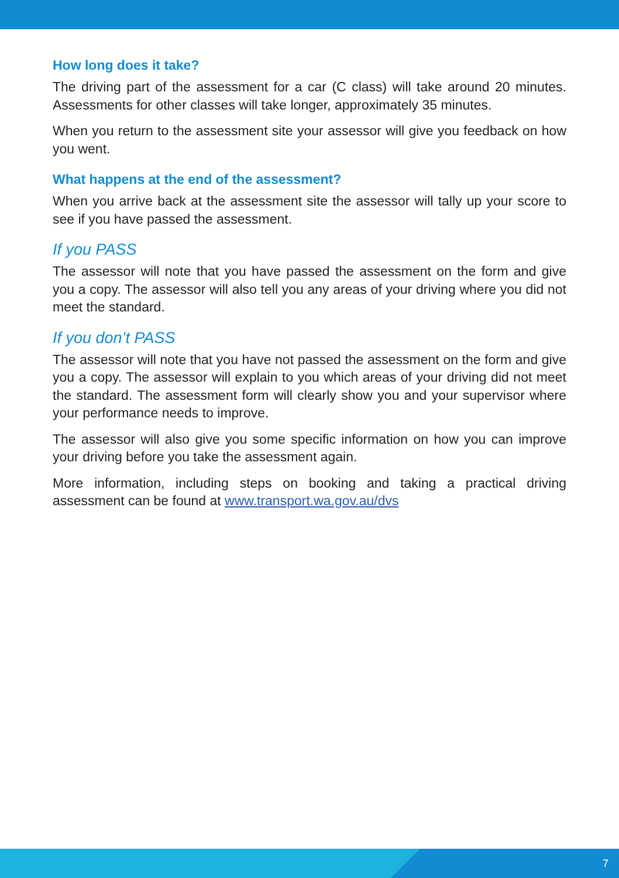How long does it take?
The driving part of the assessment for a car (C class) will take around 20 minutes. Assessments for other classes will take longer, approximately 35 minutes.
When you return to the assessment site your assessor will give you feedback on how you went.
What happens at the end of the assessment?
When you arrive back at the assessment site the assessor will tally up your score to see if you have passed the assessment.
If you PASS
The assessor will note that you have passed the assessment on the form and give you a copy. The assessor will also tell you any areas of your driving where you did not meet the standard.
If you don’t PASS
The assessor will note that you have not passed the assessment on the form and give you a copy. The assessor will explain to you which areas of your driving did not meet the standard. The assessment form will clearly show you and your supervisor where your performance needs to improve.
The assessor will also give you some specific information on how you can improve your driving before you take the assessment again.
More information, including steps on booking and taking a practical driving assessment can be found at www.transport.wa.gov.au/dvs
7